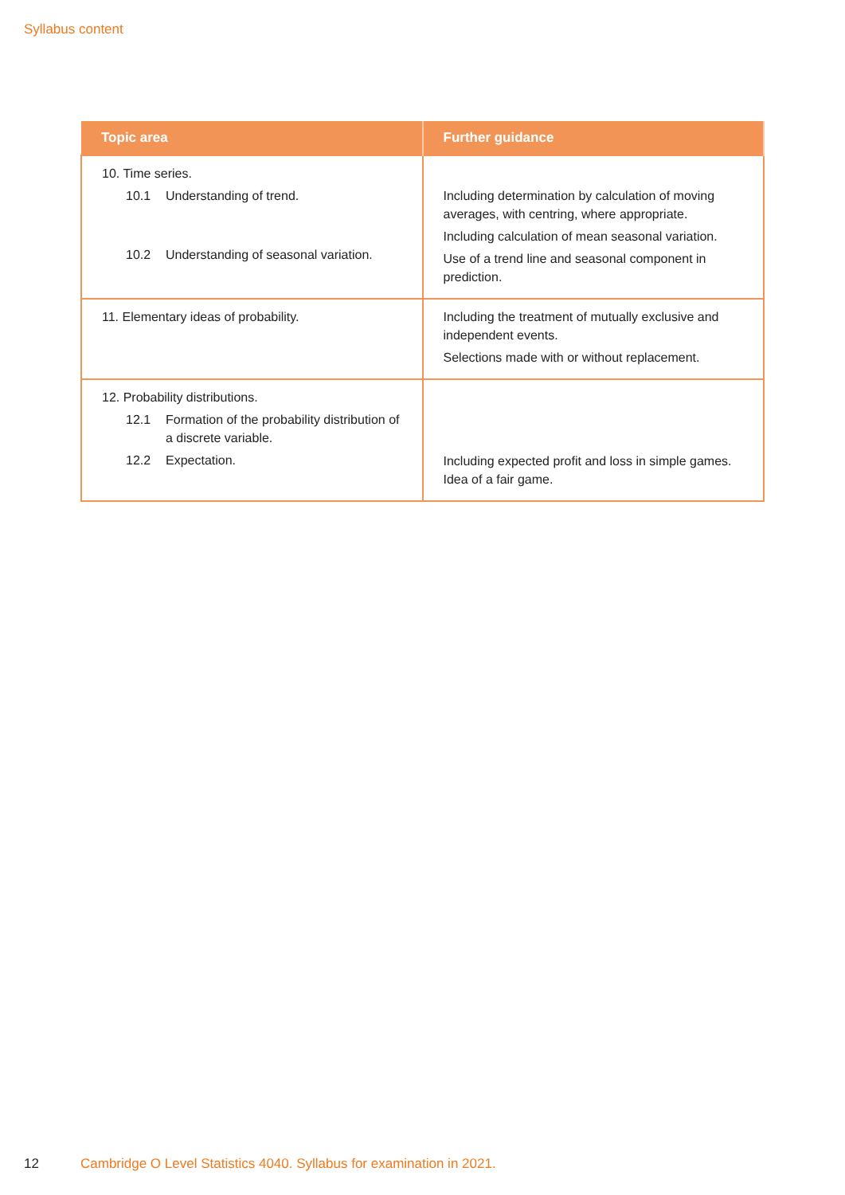Syllabus content
| Topic area | Further guidance |
| --- | --- |
| 10. Time series. 10.1 Understanding of trend. 10.2 Understanding of seasonal variation. | Including determination by calculation of moving averages, with centring, where appropriate. Including calculation of mean seasonal variation. Use of a trend line and seasonal component in prediction. |
| 11. Elementary ideas of probability. | Including the treatment of mutually exclusive and independent events. Selections made with or without replacement. |
| 12. Probability distributions. 12.1 Formation of the probability distribution of a discrete variable. 12.2 Expectation. | Including expected profit and loss in simple games. Idea of a fair game. |
12
Cambridge O Level Statistics 4040. Syllabus for examination in 2021.